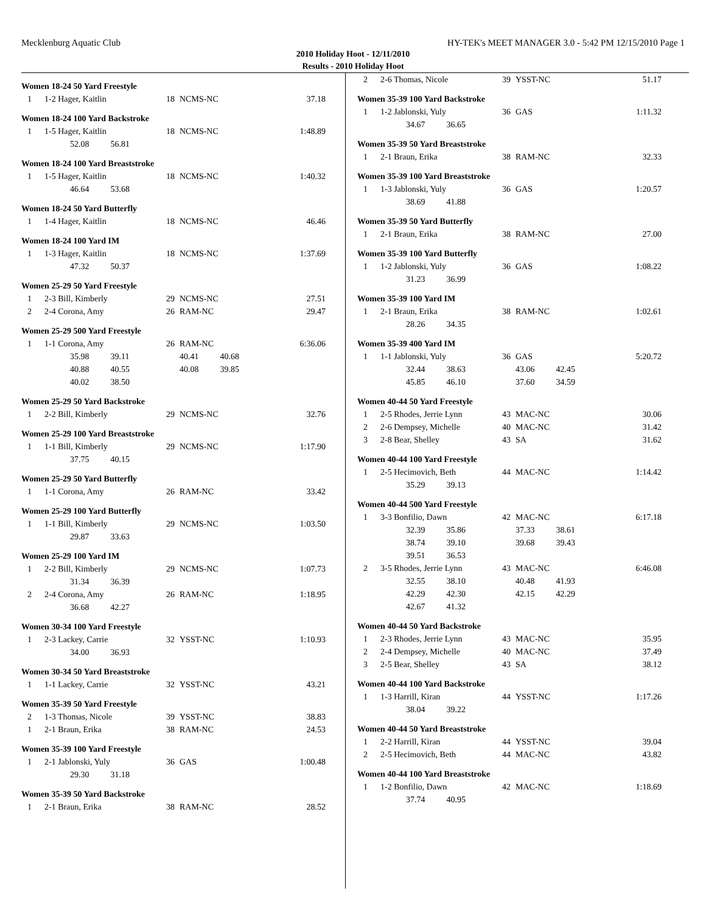Mecklenburg Aquatic Club HY-TEK's MEET MANAGER 3.0 - 5:42 PM 12/15/2010 Page 1
2010 Holiday Hoot - 12/11/2010
Results - 2010 Holiday Hoot
Women 18-24 50 Yard Freestyle
| 1 | 1-2 Hager, Kaitlin | 18 | NCMS-NC | 37.18 |
Women 18-24 100 Yard Backstroke
| 1 | 1-5 Hager, Kaitlin | 18 | NCMS-NC | 1:48.89 |
| | 52.08 56.81 | | | |
Women 18-24 100 Yard Breaststroke
| 1 | 1-5 Hager, Kaitlin | 18 | NCMS-NC | 1:40.32 |
| | 46.64 53.68 | | | |
Women 18-24 50 Yard Butterfly
| 1 | 1-4 Hager, Kaitlin | 18 | NCMS-NC | 46.46 |
Women 18-24 100 Yard IM
| 1 | 1-3 Hager, Kaitlin | 18 | NCMS-NC | 1:37.69 |
| | 47.32 50.37 | | | |
Women 25-29 50 Yard Freestyle
| 1 | 2-3 Bill, Kimberly | 29 | NCMS-NC | 27.51 |
| 2 | 2-4 Corona, Amy | 26 | RAM-NC | 29.47 |
Women 25-29 500 Yard Freestyle
| 1 | 1-1 Corona, Amy | 26 | RAM-NC | 6:36.06 |
| | 35.98 39.11 | | 40.41 40.68 | |
| | 40.88 40.55 | | 40.08 39.85 | |
| | 40.02 38.50 | | | |
Women 25-29 50 Yard Backstroke
| 1 | 2-2 Bill, Kimberly | 29 | NCMS-NC | 32.76 |
Women 25-29 100 Yard Breaststroke
| 1 | 1-1 Bill, Kimberly | 29 | NCMS-NC | 1:17.90 |
| | 37.75 40.15 | | | |
Women 25-29 50 Yard Butterfly
| 1 | 1-1 Corona, Amy | 26 | RAM-NC | 33.42 |
Women 25-29 100 Yard Butterfly
| 1 | 1-1 Bill, Kimberly | 29 | NCMS-NC | 1:03.50 |
| | 29.87 33.63 | | | |
Women 25-29 100 Yard IM
| 1 | 2-2 Bill, Kimberly | 29 | NCMS-NC | 1:07.73 |
| | 31.34 36.39 | | | |
| 2 | 2-4 Corona, Amy | 26 | RAM-NC | 1:18.95 |
| | 36.68 42.27 | | | |
Women 30-34 100 Yard Freestyle
| 1 | 2-3 Lackey, Carrie | 32 | YSST-NC | 1:10.93 |
| | 34.00 36.93 | | | |
Women 30-34 50 Yard Breaststroke
| 1 | 1-1 Lackey, Carrie | 32 | YSST-NC | 43.21 |
Women 35-39 50 Yard Freestyle
| 2 | 1-3 Thomas, Nicole | 39 | YSST-NC | 38.83 |
| 1 | 2-1 Braun, Erika | 38 | RAM-NC | 24.53 |
Women 35-39 100 Yard Freestyle
| 1 | 2-1 Jablonski, Yuly | 36 | GAS | 1:00.48 |
| | 29.30 31.18 | | | |
Women 35-39 50 Yard Backstroke
| 1 | 2-1 Braun, Erika | 38 | RAM-NC | 28.52 |
| 2 | 2-6 Thomas, Nicole | 39 | YSST-NC | 51.17 |
Women 35-39 100 Yard Backstroke
| 1 | 1-2 Jablonski, Yuly | 36 | GAS | 1:11.32 |
| | 34.67 36.65 | | | |
Women 35-39 50 Yard Breaststroke
| 1 | 2-1 Braun, Erika | 38 | RAM-NC | 32.33 |
Women 35-39 100 Yard Breaststroke
| 1 | 1-3 Jablonski, Yuly | 36 | GAS | 1:20.57 |
| | 38.69 41.88 | | | |
Women 35-39 50 Yard Butterfly
| 1 | 2-1 Braun, Erika | 38 | RAM-NC | 27.00 |
Women 35-39 100 Yard Butterfly
| 1 | 1-2 Jablonski, Yuly | 36 | GAS | 1:08.22 |
| | 31.23 36.99 | | | |
Women 35-39 100 Yard IM
| 1 | 2-1 Braun, Erika | 38 | RAM-NC | 1:02.61 |
| | 28.26 34.35 | | | |
Women 35-39 400 Yard IM
| 1 | 1-1 Jablonski, Yuly | 36 | GAS | 5:20.72 |
| | 32.44 38.63 | | 43.06 42.45 | |
| | 45.85 46.10 | | 37.60 34.59 | |
Women 40-44 50 Yard Freestyle
| 1 | 2-5 Rhodes, Jerrie Lynn | 43 | MAC-NC | 30.06 |
| 2 | 2-6 Dempsey, Michelle | 40 | MAC-NC | 31.42 |
| 3 | 2-8 Bear, Shelley | 43 | SA | 31.62 |
Women 40-44 100 Yard Freestyle
| 1 | 2-5 Hecimovich, Beth | 44 | MAC-NC | 1:14.42 |
| | 35.29 39.13 | | | |
Women 40-44 500 Yard Freestyle
| 1 | 3-3 Bonfilio, Dawn | 42 | MAC-NC | 6:17.18 |
| | 32.39 35.86 | | 37.33 38.61 | |
| | 38.74 39.10 | | 39.68 39.43 | |
| | 39.51 36.53 | | | |
| 2 | 3-5 Rhodes, Jerrie Lynn | 43 | MAC-NC | 6:46.08 |
| | 32.55 38.10 | | 40.48 41.93 | |
| | 42.29 42.30 | | 42.15 42.29 | |
| | 42.67 41.32 | | | |
Women 40-44 50 Yard Backstroke
| 1 | 2-3 Rhodes, Jerrie Lynn | 43 | MAC-NC | 35.95 |
| 2 | 2-4 Dempsey, Michelle | 40 | MAC-NC | 37.49 |
| 3 | 2-5 Bear, Shelley | 43 | SA | 38.12 |
Women 40-44 100 Yard Backstroke
| 1 | 1-3 Harrill, Kiran | 44 | YSST-NC | 1:17.26 |
| | 38.04 39.22 | | | |
Women 40-44 50 Yard Breaststroke
| 1 | 2-2 Harrill, Kiran | 44 | YSST-NC | 39.04 |
| 2 | 2-5 Hecimovich, Beth | 44 | MAC-NC | 43.82 |
Women 40-44 100 Yard Breaststroke
| 1 | 1-2 Bonfilio, Dawn | 42 | MAC-NC | 1:18.69 |
| | 37.74 40.95 | | | |